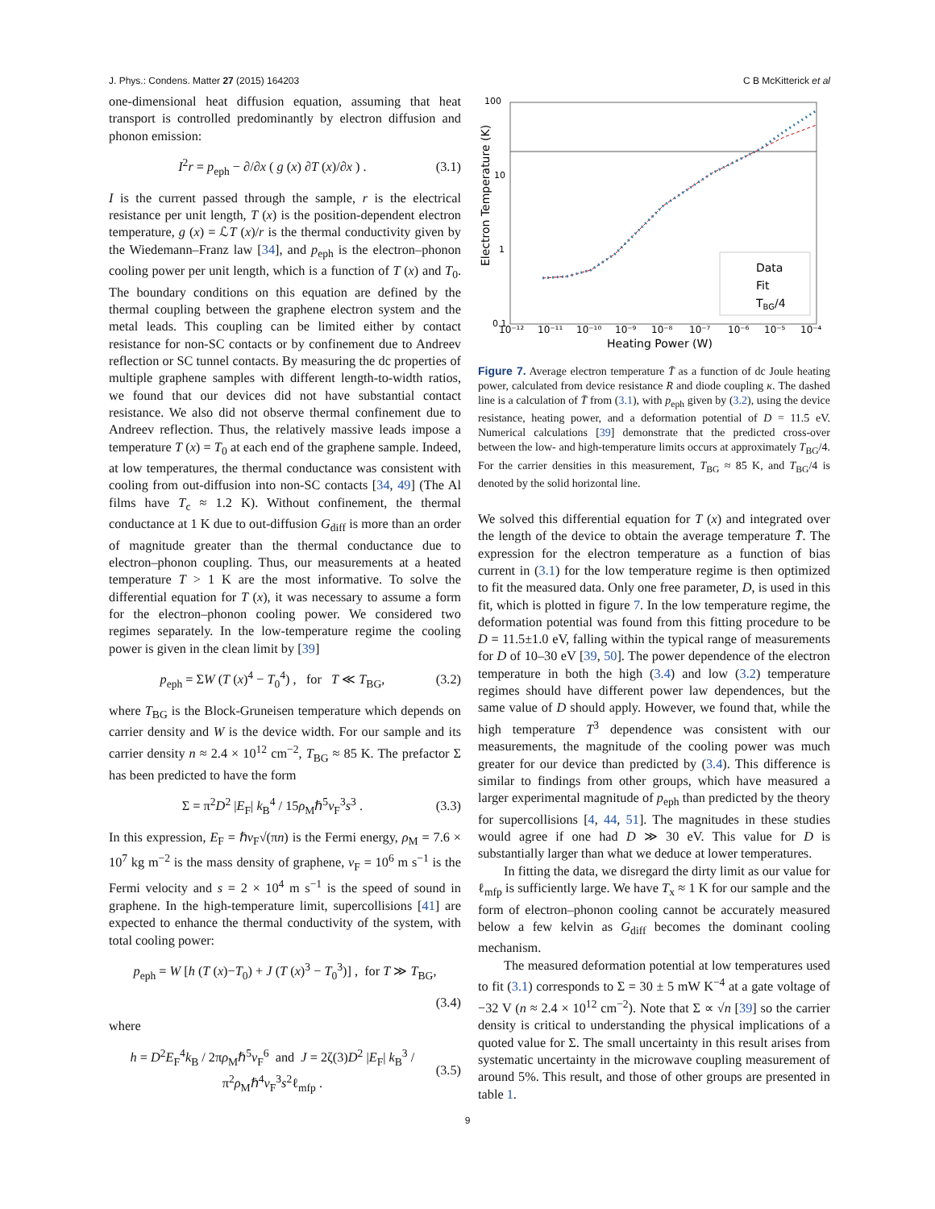J. Phys.: Condens. Matter 27 (2015) 164203 C B McKitterick et al
one-dimensional heat diffusion equation, assuming that heat transport is controlled predominantly by electron diffusion and phonon emission:
I<sup>2</sup>r = p<sub>eph</sub> − ∂/∂x ( g (x) ∂T (x)/∂x ) . (3.1)
I is the current passed through the sample, r is the electrical resistance per unit length, T (x) is the position-dependent electron temperature, g (x) = ℒT (x)/r is the thermal conductivity given by the Wiedemann–Franz law [34], and p<sub>eph</sub> is the electron–phonon cooling power per unit length, which is a function of T (x) and T<sub>0</sub>. The boundary conditions on this equation are defined by the thermal coupling between the graphene electron system and the metal leads. This coupling can be limited either by contact resistance for non-SC contacts or by confinement due to Andreev reflection or SC tunnel contacts. By measuring the dc properties of multiple graphene samples with different length-to-width ratios, we found that our devices did not have substantial contact resistance. We also did not observe thermal confinement due to Andreev reflection. Thus, the relatively massive leads impose a temperature T (x) = T<sub>0</sub> at each end of the graphene sample. Indeed, at low temperatures, the thermal conductance was consistent with cooling from out-diffusion into non-SC contacts [34, 49] (The Al films have T<sub>c</sub> ≈ 1.2 K). Without confinement, the thermal conductance at 1 K due to out-diffusion G<sub>diff</sub> is more than an order of magnitude greater than the thermal conductance due to electron–phonon coupling. Thus, our measurements at a heated temperature T > 1 K are the most informative. To solve the differential equation for T (x), it was necessary to assume a form for the electron–phonon cooling power. We considered two regimes separately. In the low-temperature regime the cooling power is given in the clean limit by [39]
p<sub>eph</sub> = ΣW (T (x)<sup>4</sup> − T<sub>0</sub><sup>4</sup>) , for T ≪ T<sub>BG</sub>, (3.2)
where T<sub>BG</sub> is the Block-Gruneisen temperature which depends on carrier density and W is the device width. For our sample and its carrier density n ≈ 2.4 × 10<sup>12</sup> cm<sup>−2</sup>, T<sub>BG</sub> ≈ 85 K. The prefactor Σ has been predicted to have the form
Σ = π<sup>2</sup>D<sup>2</sup> |E<sub>F</sub>| k<sub>B</sub><sup>4</sup> / 15ρ<sub>M</sub>ℏ<sup>5</sup>v<sub>F</sub><sup>3</sup>s<sup>3</sup> . (3.3)
In this expression, E<sub>F</sub> = ℏv<sub>F</sub>√(πn) is the Fermi energy, ρ<sub>M</sub> = 7.6 × 10<sup>7</sup> kg m<sup>−2</sup> is the mass density of graphene, v<sub>F</sub> = 10<sup>6</sup> m s<sup>−1</sup> is the Fermi velocity and s = 2 × 10<sup>4</sup> m s<sup>−1</sup> is the speed of sound in graphene. In the high-temperature limit, supercollisions [41] are expected to enhance the thermal conductivity of the system, with total cooling power:
p<sub>eph</sub> = W [h (T (x)−T<sub>0</sub>) + J (T (x)<sup>3</sup> − T<sub>0</sub><sup>3</sup>)] , for T ≫ T<sub>BG</sub>,
(3.4)
where
h = D<sup>2</sup>E<sub>F</sub><sup>4</sup>k<sub>B</sub> / 2πρ<sub>M</sub>ℏ<sup>5</sup>v<sub>F</sub><sup>6</sup> and J = 2ζ(3)D<sup>2</sup> |E<sub>F</sub>| k<sub>B</sub><sup>3</sup> / π<sup>2</sup>ρ<sub>M</sub>ℏ<sup>4</sup>v<sub>F</sub><sup>3</sup>s<sup>2</sup>ℓ<sub>mfp</sub> . (3.5)
100
10
1
0.1
10⁻¹²
10⁻¹¹
10⁻¹⁰
10⁻⁹
10⁻⁸
10⁻⁷
10⁻⁶
10⁻⁵
10⁻⁴
Heating Power (W)
Electron Temperature (K)
Data
Fit
TBG/4
Figure 7. Average electron temperature T̄ as a function of dc Joule heating power, calculated from device resistance R and diode coupling κ. The dashed line is a calculation of T̄ from (3.1), with p<sub>eph</sub> given by (3.2), using the device resistance, heating power, and a deformation potential of D = 11.5 eV. Numerical calculations [39] demonstrate that the predicted cross-over between the low- and high-temperature limits occurs at approximately T<sub>BG</sub>/4. For the carrier densities in this measurement, T<sub>BG</sub> ≈ 85 K, and T<sub>BG</sub>/4 is denoted by the solid horizontal line.
We solved this differential equation for T (x) and integrated over the length of the device to obtain the average temperature T̄. The expression for the electron temperature as a function of bias current in (3.1) for the low temperature regime is then optimized to fit the measured data. Only one free parameter, D, is used in this fit, which is plotted in figure 7. In the low temperature regime, the deformation potential was found from this fitting procedure to be D = 11.5±1.0 eV, falling within the typical range of measurements for D of 10–30 eV [39, 50]. The power dependence of the electron temperature in both the high (3.4) and low (3.2) temperature regimes should have different power law dependences, but the same value of D should apply. However, we found that, while the high temperature T<sup>3</sup> dependence was consistent with our measurements, the magnitude of the cooling power was much greater for our device than predicted by (3.4). This difference is similar to findings from other groups, which have measured a larger experimental magnitude of p<sub>eph</sub> than predicted by the theory for supercollisions [4, 44, 51]. The magnitudes in these studies would agree if one had D ≫ 30 eV. This value for D is substantially larger than what we deduce at lower temperatures.
In fitting the data, we disregard the dirty limit as our value for ℓ<sub>mfp</sub> is sufficiently large. We have T<sub>x</sub> ≈ 1 K for our sample and the form of electron–phonon cooling cannot be accurately measured below a few kelvin as G<sub>diff</sub> becomes the dominant cooling mechanism.
The measured deformation potential at low temperatures used to fit (3.1) corresponds to Σ = 30 ± 5 mW K<sup>−4</sup> at a gate voltage of −32 V (n ≈ 2.4 × 10<sup>12</sup> cm<sup>−2</sup>). Note that Σ ∝ √n [39] so the carrier density is critical to understanding the physical implications of a quoted value for Σ. The small uncertainty in this result arises from systematic uncertainty in the microwave coupling measurement of around 5%. This result, and those of other groups are presented in table 1.
9